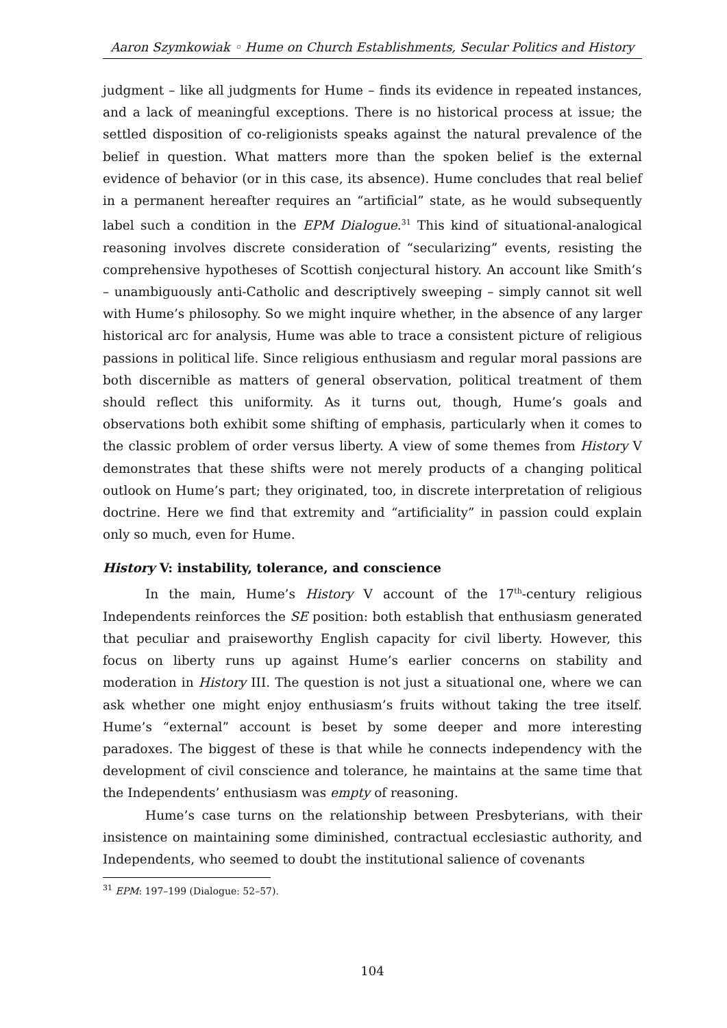Aaron Szymkowiak ◦ Hume on Church Establishments, Secular Politics and History
judgment – like all judgments for Hume – finds its evidence in repeated instances, and a lack of meaningful exceptions. There is no historical process at issue; the settled disposition of co-religionists speaks against the natural prevalence of the belief in question. What matters more than the spoken belief is the external evidence of behavior (or in this case, its absence). Hume concludes that real belief in a permanent hereafter requires an “artificial” state, as he would subsequently label such a condition in the EPM Dialogue.<sup>31</sup> This kind of situational-analogical reasoning involves discrete consideration of “secularizing” events, resisting the comprehensive hypotheses of Scottish conjectural history. An account like Smith’s – unambiguously anti-Catholic and descriptively sweeping – simply cannot sit well with Hume’s philosophy. So we might inquire whether, in the absence of any larger historical arc for analysis, Hume was able to trace a consistent picture of religious passions in political life. Since religious enthusiasm and regular moral passions are both discernible as matters of general observation, political treatment of them should reflect this uniformity. As it turns out, though, Hume’s goals and observations both exhibit some shifting of emphasis, particularly when it comes to the classic problem of order versus liberty. A view of some themes from History V demonstrates that these shifts were not merely products of a changing political outlook on Hume’s part; they originated, too, in discrete interpretation of religious doctrine. Here we find that extremity and “artificiality” in passion could explain only so much, even for Hume.
History V: instability, tolerance, and conscience
In the main, Hume’s History V account of the 17<sup>th</sup>-century religious Independents reinforces the SE position: both establish that enthusiasm generated that peculiar and praiseworthy English capacity for civil liberty. However, this focus on liberty runs up against Hume’s earlier concerns on stability and moderation in History III. The question is not just a situational one, where we can ask whether one might enjoy enthusiasm’s fruits without taking the tree itself. Hume’s “external” account is beset by some deeper and more interesting paradoxes. The biggest of these is that while he connects independency with the development of civil conscience and tolerance, he maintains at the same time that the Independents’ enthusiasm was empty of reasoning.
Hume’s case turns on the relationship between Presbyterians, with their insistence on maintaining some diminished, contractual ecclesiastic authority, and Independents, who seemed to doubt the institutional salience of covenants
<sup>31</sup> EPM: 197–199 (Dialogue: 52–57).
104